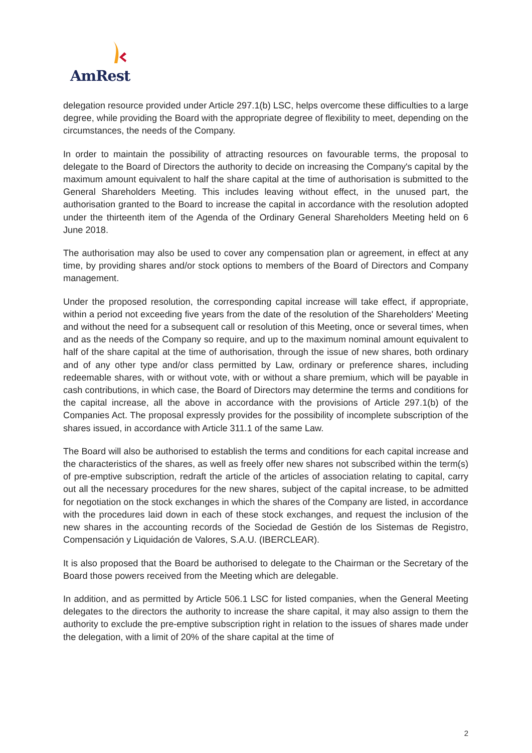AmRest
delegation resource provided under Article 297.1(b) LSC, helps overcome these difficulties to a large degree, while providing the Board with the appropriate degree of flexibility to meet, depending on the circumstances, the needs of the Company.
In order to maintain the possibility of attracting resources on favourable terms, the proposal to delegate to the Board of Directors the authority to decide on increasing the Company's capital by the maximum amount equivalent to half the share capital at the time of authorisation is submitted to the General Shareholders Meeting. This includes leaving without effect, in the unused part, the authorisation granted to the Board to increase the capital in accordance with the resolution adopted under the thirteenth item of the Agenda of the Ordinary General Shareholders Meeting held on 6 June 2018.
The authorisation may also be used to cover any compensation plan or agreement, in effect at any time, by providing shares and/or stock options to members of the Board of Directors and Company management.
Under the proposed resolution, the corresponding capital increase will take effect, if appropriate, within a period not exceeding five years from the date of the resolution of the Shareholders' Meeting and without the need for a subsequent call or resolution of this Meeting, once or several times, when and as the needs of the Company so require, and up to the maximum nominal amount equivalent to half of the share capital at the time of authorisation, through the issue of new shares, both ordinary and of any other type and/or class permitted by Law, ordinary or preference shares, including redeemable shares, with or without vote, with or without a share premium, which will be payable in cash contributions, in which case, the Board of Directors may determine the terms and conditions for the capital increase, all the above in accordance with the provisions of Article 297.1(b) of the Companies Act. The proposal expressly provides for the possibility of incomplete subscription of the shares issued, in accordance with Article 311.1 of the same Law.
The Board will also be authorised to establish the terms and conditions for each capital increase and the characteristics of the shares, as well as freely offer new shares not subscribed within the term(s) of pre-emptive subscription, redraft the article of the articles of association relating to capital, carry out all the necessary procedures for the new shares, subject of the capital increase, to be admitted for negotiation on the stock exchanges in which the shares of the Company are listed, in accordance with the procedures laid down in each of these stock exchanges, and request the inclusion of the new shares in the accounting records of the Sociedad de Gestión de los Sistemas de Registro, Compensación y Liquidación de Valores, S.A.U. (IBERCLEAR).
It is also proposed that the Board be authorised to delegate to the Chairman or the Secretary of the Board those powers received from the Meeting which are delegable.
In addition, and as permitted by Article 506.1 LSC for listed companies, when the General Meeting delegates to the directors the authority to increase the share capital, it may also assign to them the authority to exclude the pre-emptive subscription right in relation to the issues of shares made under the delegation, with a limit of 20% of the share capital at the time of
2